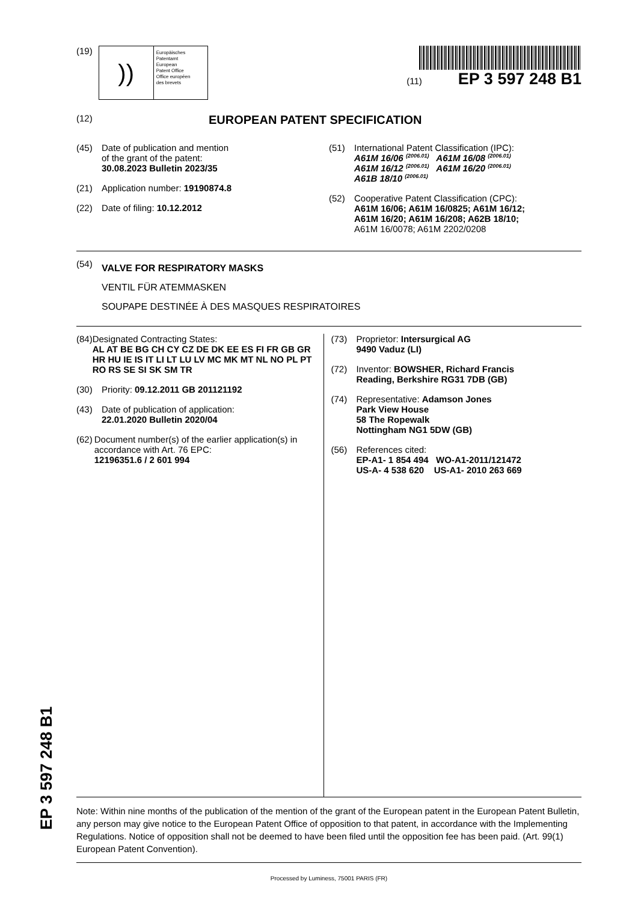(19)
))
Europäisches
Patentamt
European
Patent Office
Office européen
des brevets
(11) EP 3 597 248 B1
(12) EUROPEAN PATENT SPECIFICATION
(45) Date of publication and mention
of the grant of the patent:
30.08.2023 Bulletin 2023/35
(21) Application number: 19190874.8
(22) Date of filing: 10.12.2012
(51) International Patent Classification (IPC):
A61M 16/06 <sup>(2006.01)</sup> A61M 16/08 <sup>(2006.01)</sup>
A61M 16/12 <sup>(2006.01)</sup> A61M 16/20 <sup>(2006.01)</sup>
A61B 18/10 <sup>(2006.01)</sup>
(52) Cooperative Patent Classification (CPC):
A61M 16/06; A61M 16/0825; A61M 16/12;
A61M 16/20; A61M 16/208; A62B 18/10;
A61M 16/0078; A61M 2202/0208
(54)
VALVE FOR RESPIRATORY MASKS
VENTIL FÜR ATEMMASKEN
SOUPAPE DESTINÉE À DES MASQUES RESPIRATOIRES
(84) Designated Contracting States:
AL AT BE BG CH CY CZ DE DK EE ES FI FR GB GR HR HU IE IS IT LI LT LU LV MC MK MT NL NO PL PT RO RS SE SI SK SM TR
(30) Priority: 09.12.2011 GB 201121192
(43) Date of publication of application:
22.01.2020 Bulletin 2020/04
(62) Document number(s) of the earlier application(s) in accordance with Art. 76 EPC:
12196351.6 / 2 601 994
(73) Proprietor: Intersurgical AG
9490 Vaduz (LI)
(72) Inventor: BOWSHER, Richard Francis
Reading, Berkshire RG31 7DB (GB)
(74) Representative: Adamson Jones
Park View House
58 The Ropewalk
Nottingham NG1 5DW (GB)
(56) References cited:
EP-A1- 1 854 494 WO-A1-2011/121472
US-A- 4 538 620 US-A1- 2010 263 669
Note: Within nine months of the publication of the mention of the grant of the European patent in the European Patent Bulletin, any person may give notice to the European Patent Office of opposition to that patent, in accordance with the Implementing Regulations. Notice of opposition shall not be deemed to have been filed until the opposition fee has been paid. (Art. 99(1) European Patent Convention).
Processed by Luminess, 75001 PARIS (FR)
EP 3 597 248 B1